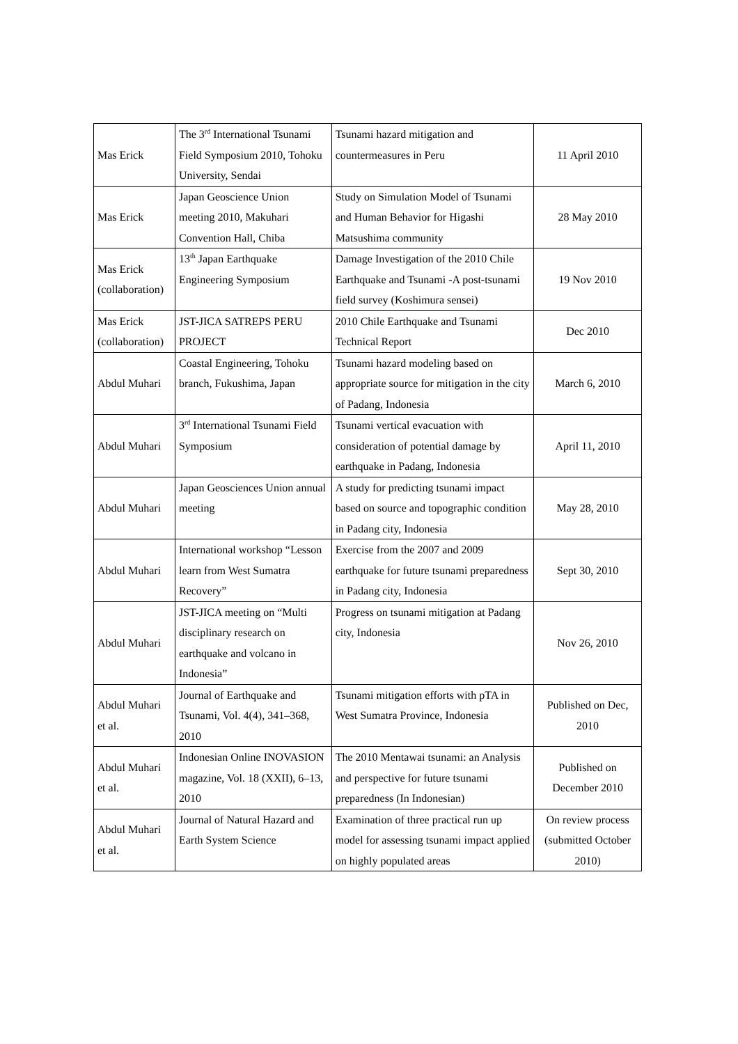| Mas Erick | The 3<sup>rd</sup> International Tsunami Field Symposium 2010, Tohoku University, Sendai | Tsunami hazard mitigation and countermeasures in Peru | 11 April 2010 |
| Mas Erick | Japan Geoscience Union meeting 2010, Makuhari Convention Hall, Chiba | Study on Simulation Model of Tsunami and Human Behavior for Higashi Matsushima community | 28 May 2010 |
| Mas Erick (collaboration) | 13<sup>th</sup> Japan Earthquake Engineering Symposium | Damage Investigation of the 2010 Chile Earthquake and Tsunami -A post-tsunami field survey (Koshimura sensei) | 19 Nov 2010 |
| Mas Erick (collaboration) | JST-JICA SATREPS PERU PROJECT | 2010 Chile Earthquake and Tsunami Technical Report | Dec 2010 |
| Abdul Muhari | Coastal Engineering, Tohoku branch, Fukushima, Japan | Tsunami hazard modeling based on appropriate source for mitigation in the city of Padang, Indonesia | March 6, 2010 |
| Abdul Muhari | 3<sup>rd</sup> International Tsunami Field Symposium | Tsunami vertical evacuation with consideration of potential damage by earthquake in Padang, Indonesia | April 11, 2010 |
| Abdul Muhari | Japan Geosciences Union annual meeting | A study for predicting tsunami impact based on source and topographic condition in Padang city, Indonesia | May 28, 2010 |
| Abdul Muhari | International workshop “Lesson learn from West Sumatra Recovery” | Exercise from the 2007 and 2009 earthquake for future tsunami preparedness in Padang city, Indonesia | Sept 30, 2010 |
| Abdul Muhari | JST-JICA meeting on “Multi disciplinary research on earthquake and volcano in Indonesia” | Progress on tsunami mitigation at Padang city, Indonesia | Nov 26, 2010 |
| Abdul Muhari et al. | Journal of Earthquake and Tsunami, Vol. 4(4), 341–368, 2010 | Tsunami mitigation efforts with pTA in West Sumatra Province, Indonesia | Published on Dec, 2010 |
| Abdul Muhari et al. | Indonesian Online INOVASION magazine, Vol. 18 (XXII), 6–13, 2010 | The 2010 Mentawai tsunami: an Analysis and perspective for future tsunami preparedness (In Indonesian) | Published on December 2010 |
| Abdul Muhari et al. | Journal of Natural Hazard and Earth System Science | Examination of three practical run up model for assessing tsunami impact applied on highly populated areas | On review process (submitted October 2010) |